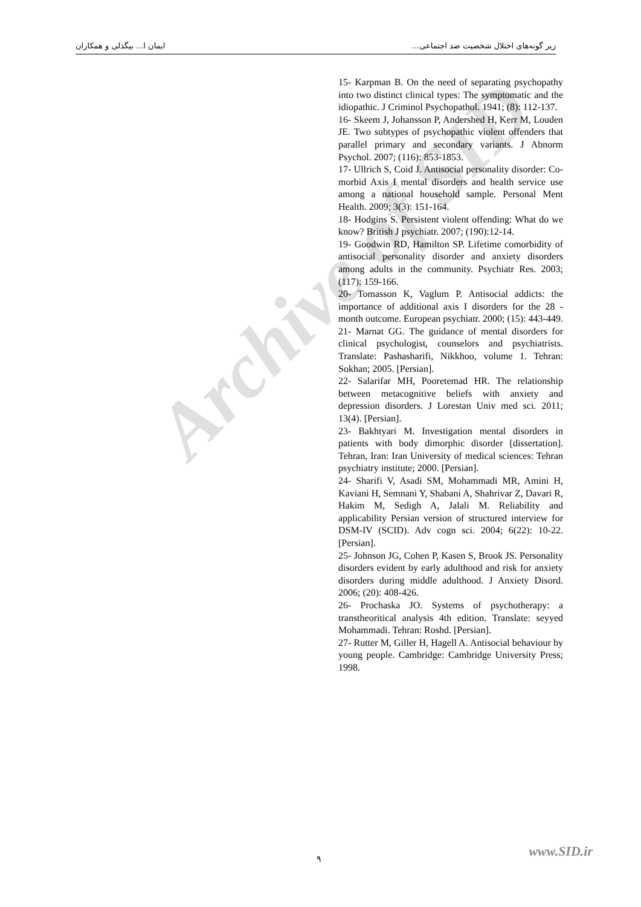زیر گونه‌های اختلال شخصیت ضد اجتماعی... ایمان ا... بیگدلی و همکاران
15- Karpman B. On the need of separating psychopathy into two distinct clinical types: The symptomatic and the idiopathic. J Criminol Psychopathol. 1941; (8): 112-137.
16- Skeem J, Johansson P, Andershed H, Kerr M, Louden JE. Two subtypes of psychopathic violent offenders that parallel primary and secondary variants. J Abnorm Psychol. 2007; (116): 853-1853.
17- Ullrich S, Coid J. Antisocial personality disorder: Co-morbid Axis I mental disorders and health service use among a national household sample. Personal Ment Health. 2009; 3(3): 151-164.
18- Hodgins S. Persistent violent offending: What do we know? British J psychiatr. 2007; (190):12-14.
19- Goodwin RD, Hamilton SP. Lifetime comorbidity of antisocial personality disorder and anxiety disorders among adults in the community. Psychiatr Res. 2003; (117): 159-166.
20- Tomasson K, Vaglum P. Antisocial addicts: the importance of additional axis I disorders for the 28 -month outcome. European psychiatr. 2000; (15): 443-449.
21- Marnat GG. The guidance of mental disorders for clinical psychologist, counselors and psychiatrists. Translate: Pashasharifi, Nikkhoo, volume 1. Tehran: Sokhan; 2005. [Persian].
22- Salarifar MH, Pooretemad HR. The relationship between metacognitive beliefs with anxiety and depression disorders. J Lorestan Univ med sci. 2011; 13(4). [Persian].
23- Bakhtyari M. Investigation mental disorders in patients with body dimorphic disorder [dissertation]. Tehran, Iran: Iran University of medical sciences: Tehran psychiatry institute; 2000. [Persian].
24- Sharifi V, Asadi SM, Mohammadi MR, Amini H, Kaviani H, Semnani Y, Shabani A, Shahrivar Z, Davari R, Hakim M, Sedigh A, Jalali M. Reliability and applicability Persian version of structured interview for DSM-IV (SCID). Adv cogn sci. 2004; 6(22): 10-22. [Persian].
25- Johnson JG, Cohen P, Kasen S, Brook JS. Personality disorders evident by early adulthood and risk for anxiety disorders during middle adulthood. J Anxiety Disord. 2006; (20): 408-426.
26- Prochaska JO. Systems of psychotherapy: a transtheoritical analysis 4th edition. Translate: seyyed Mohammadi. Tehran: Roshd. [Persian].
27- Rutter M, Giller H, Hagell A. Antisocial behaviour by young people. Cambridge: Cambridge University Press; 1998.
Archive of SID
www.SID.ir ٩